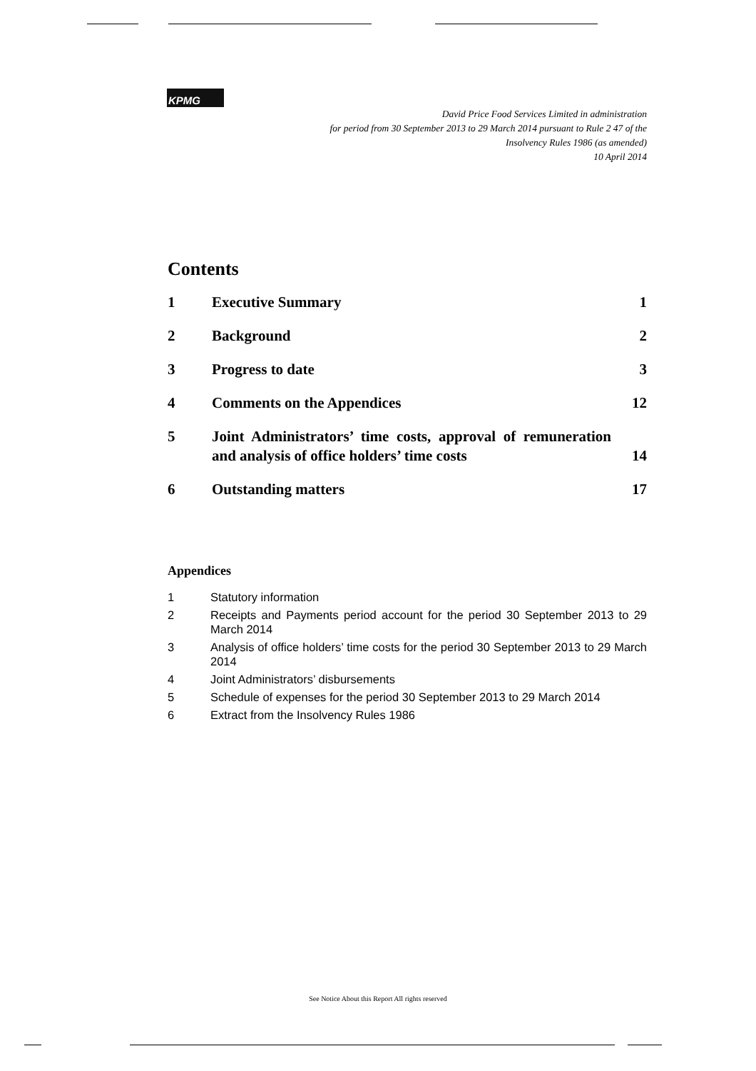KPMG
David Price Food Services Limited in administration
for period from 30 September 2013 to 29 March 2014 pursuant to Rule 2 47 of the
Insolvency Rules 1986 (as amended)
10 April 2014
Contents
1 Executive Summary 1
2 Background 2
3 Progress to date 3
4 Comments on the Appendices 12
5 Joint Administrators’ time costs, approval of remuneration and analysis of office holders’ time costs
14
6 Outstanding matters 17
Appendices
1 Statutory information
2 Receipts and Payments period account for the period 30 September 2013 to 29 March 2014
3 Analysis of office holders’ time costs for the period 30 September 2013 to 29 March 2014
4 Joint Administrators’ disbursements
5 Schedule of expenses for the period 30 September 2013 to 29 March 2014
6 Extract from the Insolvency Rules 1986
See Notice About this Report All rights reserved